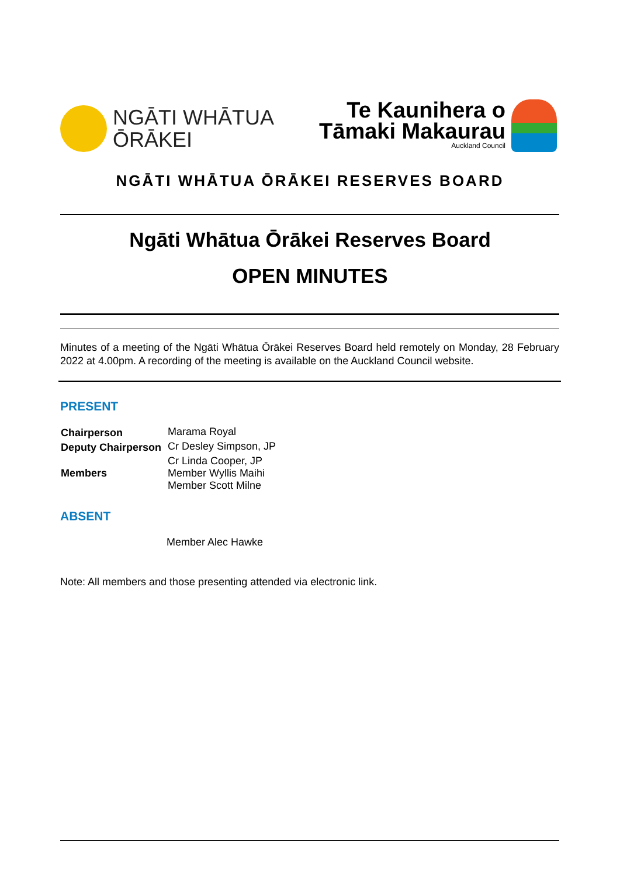NGĀTI WHĀTUA
ŌRĀKEI
Te Kaunihera o
Tāmaki Makaurau
Auckland Council
NGĀTI WHĀTUA ŌRĀKEI RESERVES BOARD
Ngāti Whātua Ōrākei Reserves Board
OPEN MINUTES
Minutes of a meeting of the Ngāti Whātua Ōrākei Reserves Board held remotely on Monday, 28 February 2022 at 4.00pm. A recording of the meeting is available on the Auckland Council website.
PRESENT
| Chairperson | Marama Royal |
| Deputy Chairperson | Cr Desley Simpson, JP |
| Members | Cr Linda Cooper, JP Member Wyllis Maihi Member Scott Milne |
ABSENT
Member Alec Hawke
Note: All members and those presenting attended via electronic link.